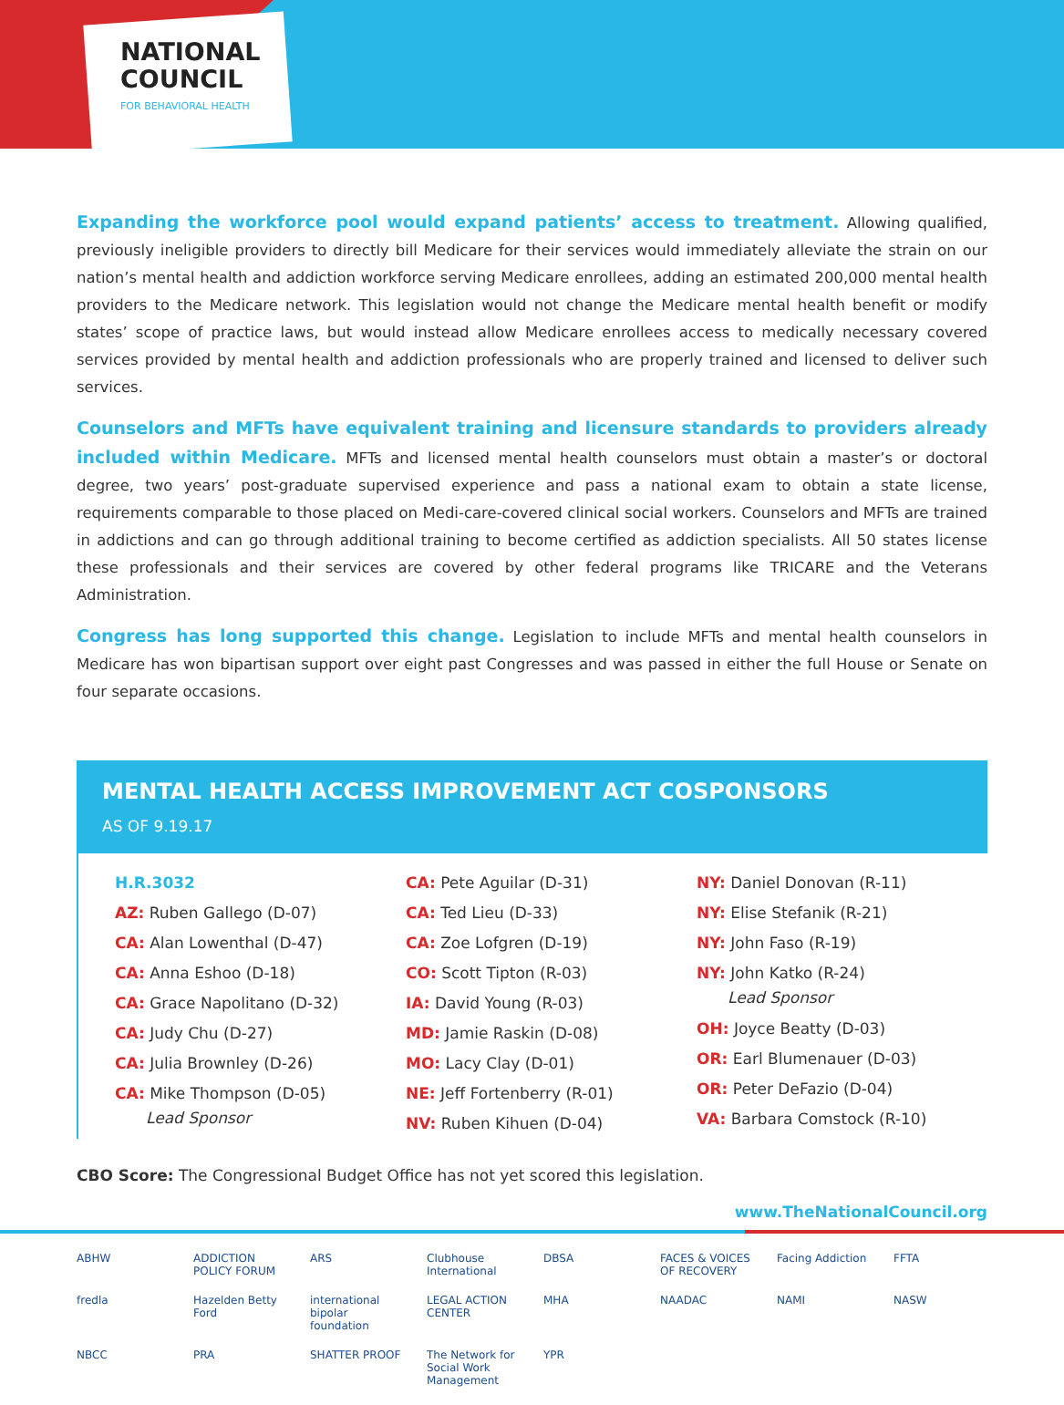NATIONAL
COUNCIL
FOR BEHAVIORAL HEALTH
Expanding the workforce pool would expand patients’ access to treatment. Allowing qualified, previously ineligible providers to directly bill Medicare for their services would immediately alleviate the strain on our nation’s mental health and addiction workforce serving Medicare enrollees, adding an estimated 200,000 mental health providers to the Medicare network. This legislation would not change the Medicare mental health benefit or modify states’ scope of practice laws, but would instead allow Medicare enrollees access to medically necessary covered services provided by mental health and addiction professionals who are properly trained and licensed to deliver such services.
Counselors and MFTs have equivalent training and licensure standards to providers already included within Medicare. MFTs and licensed mental health counselors must obtain a master’s or doctoral degree, two years’ post-graduate supervised experience and pass a national exam to obtain a state license, requirements comparable to those placed on Medi-care-covered clinical social workers. Counselors and MFTs are trained in addictions and can go through additional training to become certified as addiction specialists. All 50 states license these professionals and their services are covered by other federal programs like TRICARE and the Veterans Administration.
Congress has long supported this change. Legislation to include MFTs and mental health counselors in Medicare has won bipartisan support over eight past Congresses and was passed in either the full House or Senate on four separate occasions.
MENTAL HEALTH ACCESS IMPROVEMENT ACT COSPONSORS
AS OF 9.19.17
H.R.3032
AZ: Ruben Gallego (D-07)
CA: Alan Lowenthal (D-47)
CA: Anna Eshoo (D-18)
CA: Grace Napolitano (D-32)
CA: Judy Chu (D-27)
CA: Julia Brownley (D-26)
CA: Mike Thompson (D-05)
Lead Sponsor
CA: Pete Aguilar (D-31)
CA: Ted Lieu (D-33)
CA: Zoe Lofgren (D-19)
CO: Scott Tipton (R-03)
IA: David Young (R-03)
MD: Jamie Raskin (D-08)
MO: Lacy Clay (D-01)
NE: Jeff Fortenberry (R-01)
NV: Ruben Kihuen (D-04)
NY: Daniel Donovan (R-11)
NY: Elise Stefanik (R-21)
NY: John Faso (R-19)
NY: John Katko (R-24)
Lead Sponsor
OH: Joyce Beatty (D-03)
OR: Earl Blumenauer (D-03)
OR: Peter DeFazio (D-04)
VA: Barbara Comstock (R-10)
CBO Score: The Congressional Budget Office has not yet scored this legislation.
www.TheNationalCouncil.org
ABHW ADDICTION POLICY FORUM ARS Clubhouse International DBSA FACES & VOICES OF RECOVERY Facing Addiction FFTA fredla Hazelden Betty Ford international bipolar foundation LEGAL ACTION CENTER MHA NAADAC NAMI NASW NBCC PRA SHATTER PROOF The Network for Social Work Management YPR